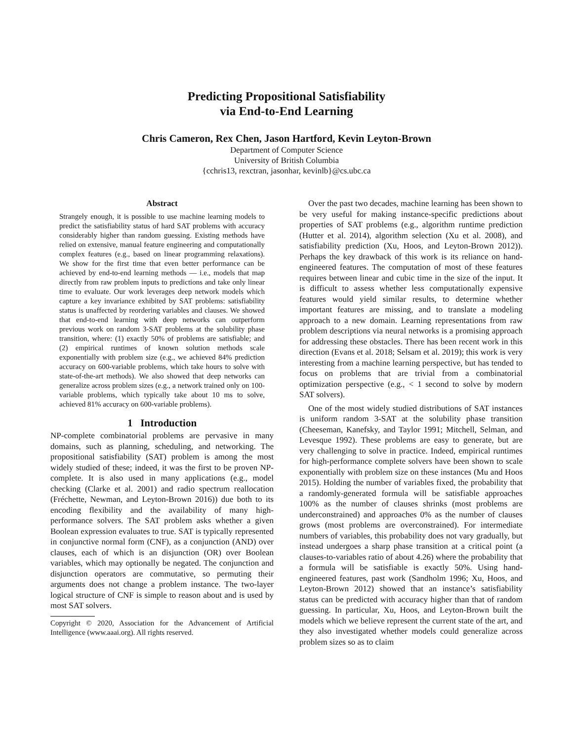Predicting Propositional Satisfiability
via End-to-End Learning
Chris Cameron, Rex Chen, Jason Hartford, Kevin Leyton-Brown
Department of Computer Science
University of British Columbia
{cchris13, rexctran, jasonhar, kevinlb}@cs.ubc.ca
Abstract
Strangely enough, it is possible to use machine learning models to predict the satisfiability status of hard SAT problems with accuracy considerably higher than random guessing. Existing methods have relied on extensive, manual feature engineering and computationally complex features (e.g., based on linear programming relaxations). We show for the first time that even better performance can be achieved by end-to-end learning methods — i.e., models that map directly from raw problem inputs to predictions and take only linear time to evaluate. Our work leverages deep network models which capture a key invariance exhibited by SAT problems: satisfiability status is unaffected by reordering variables and clauses. We showed that end-to-end learning with deep networks can outperform previous work on random 3-SAT problems at the solubility phase transition, where: (1) exactly 50% of problems are satisfiable; and (2) empirical runtimes of known solution methods scale exponentially with problem size (e.g., we achieved 84% prediction accuracy on 600-variable problems, which take hours to solve with state-of-the-art methods). We also showed that deep networks can generalize across problem sizes (e.g., a network trained only on 100-variable problems, which typically take about 10 ms to solve, achieved 81% accuracy on 600-variable problems).
1 Introduction
NP-complete combinatorial problems are pervasive in many domains, such as planning, scheduling, and networking. The propositional satisfiability (SAT) problem is among the most widely studied of these; indeed, it was the first to be proven NP-complete. It is also used in many applications (e.g., model checking (Clarke et al. 2001) and radio spectrum reallocation (Fréchette, Newman, and Leyton-Brown 2016)) due both to its encoding flexibility and the availability of many high-performance solvers. The SAT problem asks whether a given Boolean expression evaluates to true. SAT is typically represented in conjunctive normal form (CNF), as a conjunction (AND) over clauses, each of which is an disjunction (OR) over Boolean variables, which may optionally be negated. The conjunction and disjunction operators are commutative, so permuting their arguments does not change a problem instance. The two-layer logical structure of CNF is simple to reason about and is used by most SAT solvers.
Copyright © 2020, Association for the Advancement of Artificial Intelligence (www.aaai.org). All rights reserved.
Over the past two decades, machine learning has been shown to be very useful for making instance-specific predictions about properties of SAT problems (e.g., algorithm runtime prediction (Hutter et al. 2014), algorithm selection (Xu et al. 2008), and satisfiability prediction (Xu, Hoos, and Leyton-Brown 2012)). Perhaps the key drawback of this work is its reliance on hand-engineered features. The computation of most of these features requires between linear and cubic time in the size of the input. It is difficult to assess whether less computationally expensive features would yield similar results, to determine whether important features are missing, and to translate a modeling approach to a new domain. Learning representations from raw problem descriptions via neural networks is a promising approach for addressing these obstacles. There has been recent work in this direction (Evans et al. 2018; Selsam et al. 2019); this work is very interesting from a machine learning perspective, but has tended to focus on problems that are trivial from a combinatorial optimization perspective (e.g., < 1 second to solve by modern SAT solvers).
One of the most widely studied distributions of SAT instances is uniform random 3-SAT at the solubility phase transition (Cheeseman, Kanefsky, and Taylor 1991; Mitchell, Selman, and Levesque 1992). These problems are easy to generate, but are very challenging to solve in practice. Indeed, empirical runtimes for high-performance complete solvers have been shown to scale exponentially with problem size on these instances (Mu and Hoos 2015). Holding the number of variables fixed, the probability that a randomly-generated formula will be satisfiable approaches 100% as the number of clauses shrinks (most problems are underconstrained) and approaches 0% as the number of clauses grows (most problems are overconstrained). For intermediate numbers of variables, this probability does not vary gradually, but instead undergoes a sharp phase transition at a critical point (a clauses-to-variables ratio of about 4.26) where the probability that a formula will be satisfiable is exactly 50%. Using hand-engineered features, past work (Sandholm 1996; Xu, Hoos, and Leyton-Brown 2012) showed that an instance’s satisfiability status can be predicted with accuracy higher than that of random guessing. In particular, Xu, Hoos, and Leyton-Brown built the models which we believe represent the current state of the art, and they also investigated whether models could generalize across problem sizes so as to claim